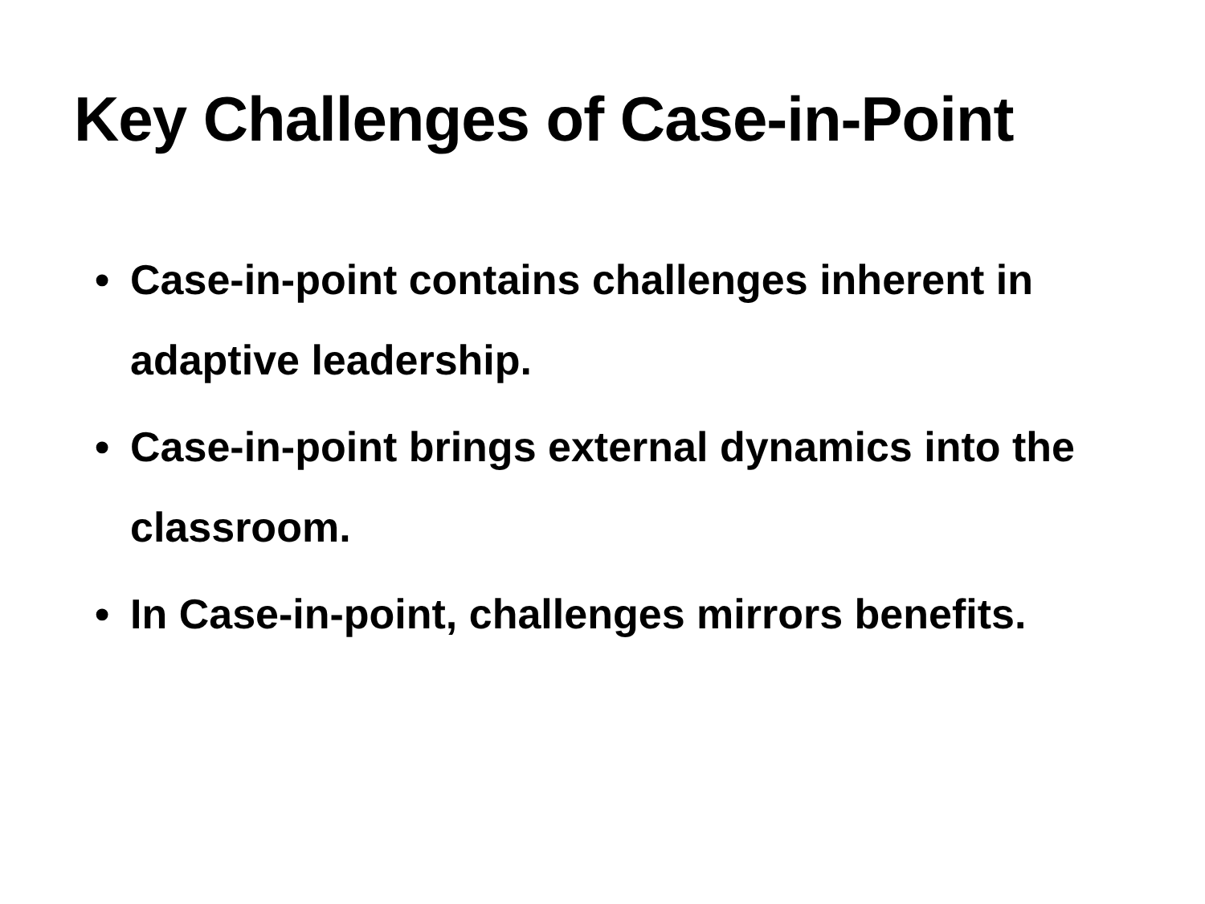Key Challenges of Case-in-Point
• Case-in-point contains challenges inherent in adaptive leadership.
• Case-in-point brings external dynamics into the classroom.
• In Case-in-point, challenges mirrors benefits.